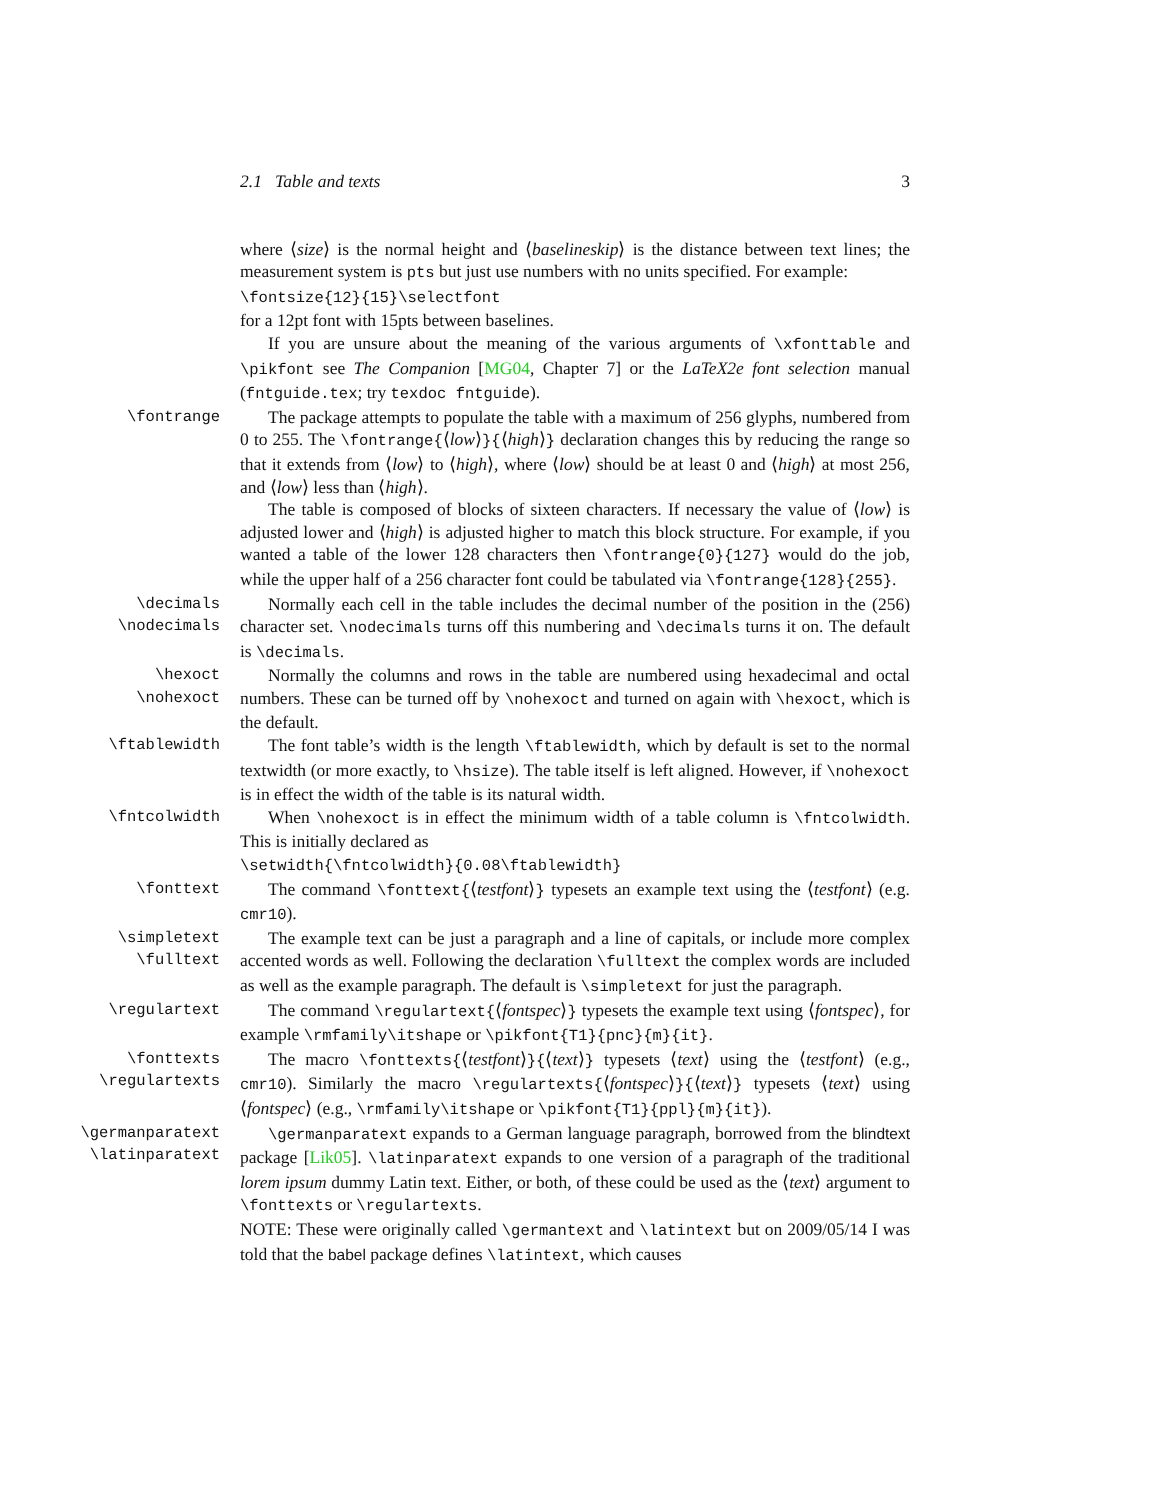2.1 Table and texts 3
where ⟨size⟩ is the normal height and ⟨baselineskip⟩ is the distance between text lines; the measurement system is pts but just use numbers with no units specified. For example:
\fontsize{12}{15}\selectfont
for a 12pt font with 15pts between baselines.
If you are unsure about the meaning of the various arguments of \xfonttable and \pikfont see The Companion [MG04, Chapter 7] or the LaTeX2e font selection manual (fntguide.tex; try texdoc fntguide).
\fontrange The package attempts to populate the table with a maximum of 256 glyphs, numbered from 0 to 255. The \fontrange{⟨low⟩}{⟨high⟩} declaration changes this by reducing the range so that it extends from ⟨low⟩ to ⟨high⟩, where ⟨low⟩ should be at least 0 and ⟨high⟩ at most 256, and ⟨low⟩ less than ⟨high⟩.
The table is composed of blocks of sixteen characters. If necessary the value of ⟨low⟩ is adjusted lower and ⟨high⟩ is adjusted higher to match this block structure. For example, if you wanted a table of the lower 128 characters then \fontrange{0}{127} would do the job, while the upper half of a 256 character font could be tabulated via \fontrange{128}{255}.
\decimals
\nodecimals
Normally each cell in the table includes the decimal number of the position in the (256) character set. \nodecimals turns off this numbering and \decimals turns it on. The default is \decimals.
\hexoct
\nohexoct
Normally the columns and rows in the table are numbered using hexadecimal and octal numbers. These can be turned off by \nohexoct and turned on again with \hexoct, which is the default.
\ftablewidth The font table’s width is the length \ftablewidth, which by default is set to the normal textwidth (or more exactly, to \hsize). The table itself is left aligned. However, if \nohexoct is in effect the width of the table is its natural width.
\fntcolwidth When \nohexoct is in effect the minimum width of a table column is \fntcolwidth. This is initially declared as
\setwidth{\fntcolwidth}{0.08\ftablewidth}
\fonttext The command \fonttext{⟨testfont⟩} typesets an example text using the ⟨testfont⟩ (e.g. cmr10).
\simpletext
\fulltext
The example text can be just a paragraph and a line of capitals, or include more complex accented words as well. Following the declaration \fulltext the complex words are included as well as the example paragraph. The default is \simpletext for just the paragraph.
\regulartext The command \regulartext{⟨fontspec⟩} typesets the example text using ⟨fontspec⟩, for example \rmfamily\itshape or \pikfont{T1}{pnc}{m}{it}.
\fonttexts
\regulartexts
The macro \fonttexts{⟨testfont⟩}{⟨text⟩} typesets ⟨text⟩ using the ⟨testfont⟩ (e.g., cmr10). Similarly the macro \regulartexts{⟨fontspec⟩}{⟨text⟩} typesets ⟨text⟩ using ⟨fontspec⟩ (e.g., \rmfamily\itshape or \pikfont{T1}{ppl}{m}{it}).
\germanparatext
\latinparatext
\germanparatext expands to a German language paragraph, borrowed from the blindtext package [Lik05]. \latinparatext expands to one version of a paragraph of the traditional lorem ipsum dummy Latin text. Either, or both, of these could be used as the ⟨text⟩ argument to \fonttexts or \regulartexts.
NOTE: These were originally called \germantext and \latintext but on 2009/05/14 I was told that the babel package defines \latintext, which causes